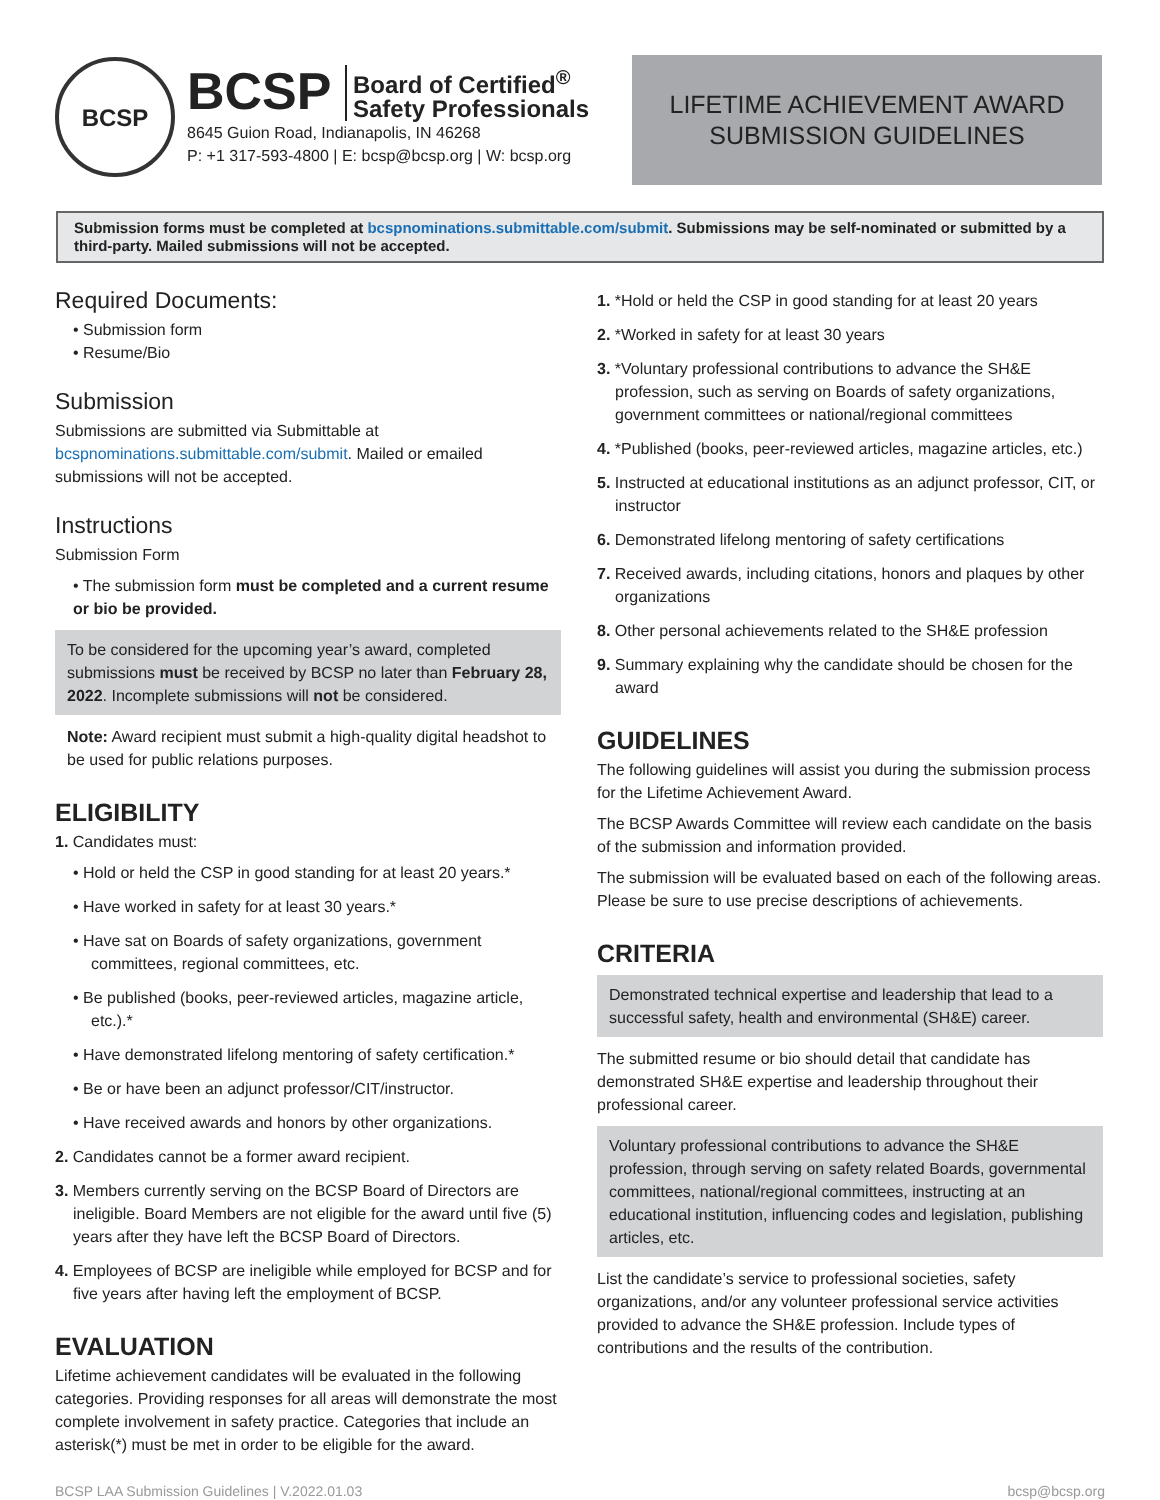BCSP
BCSP Board of Certified<sup>®</sup>
Safety Professionals
8645 Guion Road, Indianapolis, IN 46268
P: +1 317-593-4800 | E: bcsp@bcsp.org | W: bcsp.org
LIFETIME ACHIEVEMENT AWARD
SUBMISSION GUIDELINES
Submission forms must be completed at bcspnominations.submittable.com/submit. Submissions may be self-nominated or submitted by a third-party. Mailed submissions will not be accepted.
Required Documents:
• Submission form
• Resume/Bio
Submission
Submissions are submitted via Submittable at bcspnominations.submittable.com/submit. Mailed or emailed submissions will not be accepted.
Instructions
Submission Form
• The submission form must be completed and a current resume or bio be provided.
To be considered for the upcoming year’s award, completed submissions must be received by BCSP no later than February 28, 2022. Incomplete submissions will not be considered.
Note: Award recipient must submit a high-quality digital headshot to be used for public relations purposes.
ELIGIBILITY
1. Candidates must:
• Hold or held the CSP in good standing for at least 20 years.*
• Have worked in safety for at least 30 years.*
• Have sat on Boards of safety organizations, government committees, regional committees, etc.
• Be published (books, peer-reviewed articles, magazine article, etc.).*
• Have demonstrated lifelong mentoring of safety certification.*
• Be or have been an adjunct professor/CIT/instructor.
• Have received awards and honors by other organizations.
2. Candidates cannot be a former award recipient.
3. Members currently serving on the BCSP Board of Directors are ineligible. Board Members are not eligible for the award until five (5) years after they have left the BCSP Board of Directors.
4. Employees of BCSP are ineligible while employed for BCSP and for five years after having left the employment of BCSP.
EVALUATION
Lifetime achievement candidates will be evaluated in the following categories. Providing responses for all areas will demonstrate the most complete involvement in safety practice. Categories that include an asterisk(*) must be met in order to be eligible for the award.
1. *Hold or held the CSP in good standing for at least 20 years
2. *Worked in safety for at least 30 years
3. *Voluntary professional contributions to advance the SH&E profession, such as serving on Boards of safety organizations, government committees or national/regional committees
4. *Published (books, peer-reviewed articles, magazine articles, etc.)
5. Instructed at educational institutions as an adjunct professor, CIT, or instructor
6. Demonstrated lifelong mentoring of safety certifications
7. Received awards, including citations, honors and plaques by other organizations
8. Other personal achievements related to the SH&E profession
9. Summary explaining why the candidate should be chosen for the award
GUIDELINES
The following guidelines will assist you during the submission process for the Lifetime Achievement Award.
The BCSP Awards Committee will review each candidate on the basis of the submission and information provided.
The submission will be evaluated based on each of the following areas. Please be sure to use precise descriptions of achievements.
CRITERIA
Demonstrated technical expertise and leadership that lead to a successful safety, health and environmental (SH&E) career.
The submitted resume or bio should detail that candidate has demonstrated SH&E expertise and leadership throughout their professional career.
Voluntary professional contributions to advance the SH&E profession, through serving on safety related Boards, governmental committees, national/regional committees, instructing at an educational institution, influencing codes and legislation, publishing articles, etc.
List the candidate’s service to professional societies, safety organizations, and/or any volunteer professional service activities provided to advance the SH&E profession. Include types of contributions and the results of the contribution.
BCSP LAA Submission Guidelines | V.2022.01.03 bcsp@bcsp.org